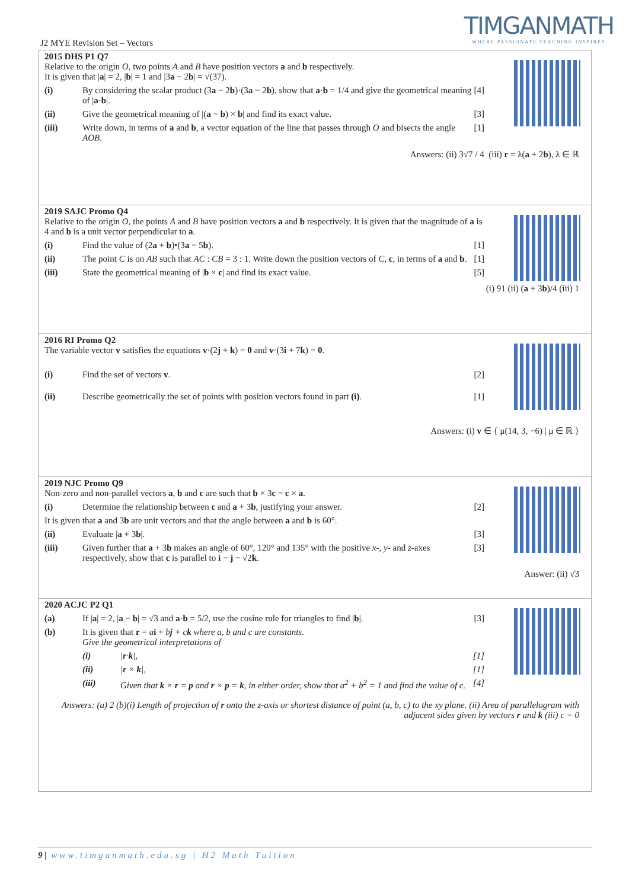TIMGANMATH
WHERE PASSIONATE TEACHING INSPIRES
J2 MYE Revision Set – Vectors
2015 DHS P1 Q7
Relative to the origin O, two points A and B have position vectors a and b respectively.
It is given that |a| = 2, |b| = 1 and |3a − 2b| = √(37).
(i) By considering the scalar product (3a − 2b)·(3a − 2b), show that a·b = 1/4 and give the geometrical meaning of |a·b|. [4]
(ii) Give the geometrical meaning of |(a − b) × b| and find its exact value. [3]
(iii) Write down, in terms of a and b, a vector equation of the line that passes through O and bisects the angle AOB. [1]
Answers: (ii) 3√7 / 4 (iii) r = λ(a + 2b), λ ∈ ℝ
2019 SAJC Promo Q4
Relative to the origin O, the points A and B have position vectors a and b respectively. It is given that the magnitude of a is 4 and b is a unit vector perpendicular to a.
(i) Find the value of (2a + b)•(3a − 5b). [1]
(ii) The point C is on AB such that AC : CB = 3 : 1. Write down the position vectors of C, c, in terms of a and b. [1]
(iii) State the geometrical meaning of |b × c| and find its exact value. [5]
(i) 91 (ii) (a + 3b)/4 (iii) 1
2016 RI Promo Q2
The variable vector v satisfies the equations v·(2j + k) = 0 and v·(3i + 7k) = 0.
(i) Find the set of vectors v. [2]
(ii) Describe geometrically the set of points with position vectors found in part (i). [1]
Answers: (i) v ∈ { μ(14, 3, −6) | μ ∈ ℝ }
2019 NJC Promo Q9
Non-zero and non-parallel vectors a, b and c are such that b × 3c = c × a.
(i) Determine the relationship between c and a + 3b, justifying your answer. [2]
It is given that a and 3b are unit vectors and that the angle between a and b is 60°.
(ii) Evaluate |a + 3b|. [3]
(iii) Given further that a + 3b makes an angle of 60°, 120° and 135° with the positive x-, y- and z-axes respectively, show that c is parallel to i − j − √2k. [3]
Answer: (ii) √3
2020 ACJC P2 Q1
(a) If |a| = 2, |a − b| = √3 and a·b = 5/2, use the cosine rule for triangles to find |b|. [3]
(b) It is given that r = ai + bj + ck where a, b and c are constants.
Give the geometrical interpretations of
(i) |r·k|, [1]
(ii) |r × k|, [1]
(iii) Given that k × r = p and r × p = k, in either order, show that a<sup>2</sup> + b<sup>2</sup> = 1 and find the value of c. [4]
Answers: (a) 2 (b)(i) Length of projection of r onto the z-axis or shortest distance of point (a, b, c) to the xy plane. (ii) Area of parallelogram with adjacent sides given by vectors r and k (iii) c = 0
9 | www.timganmath.edu.sg | H2 Math Tuition